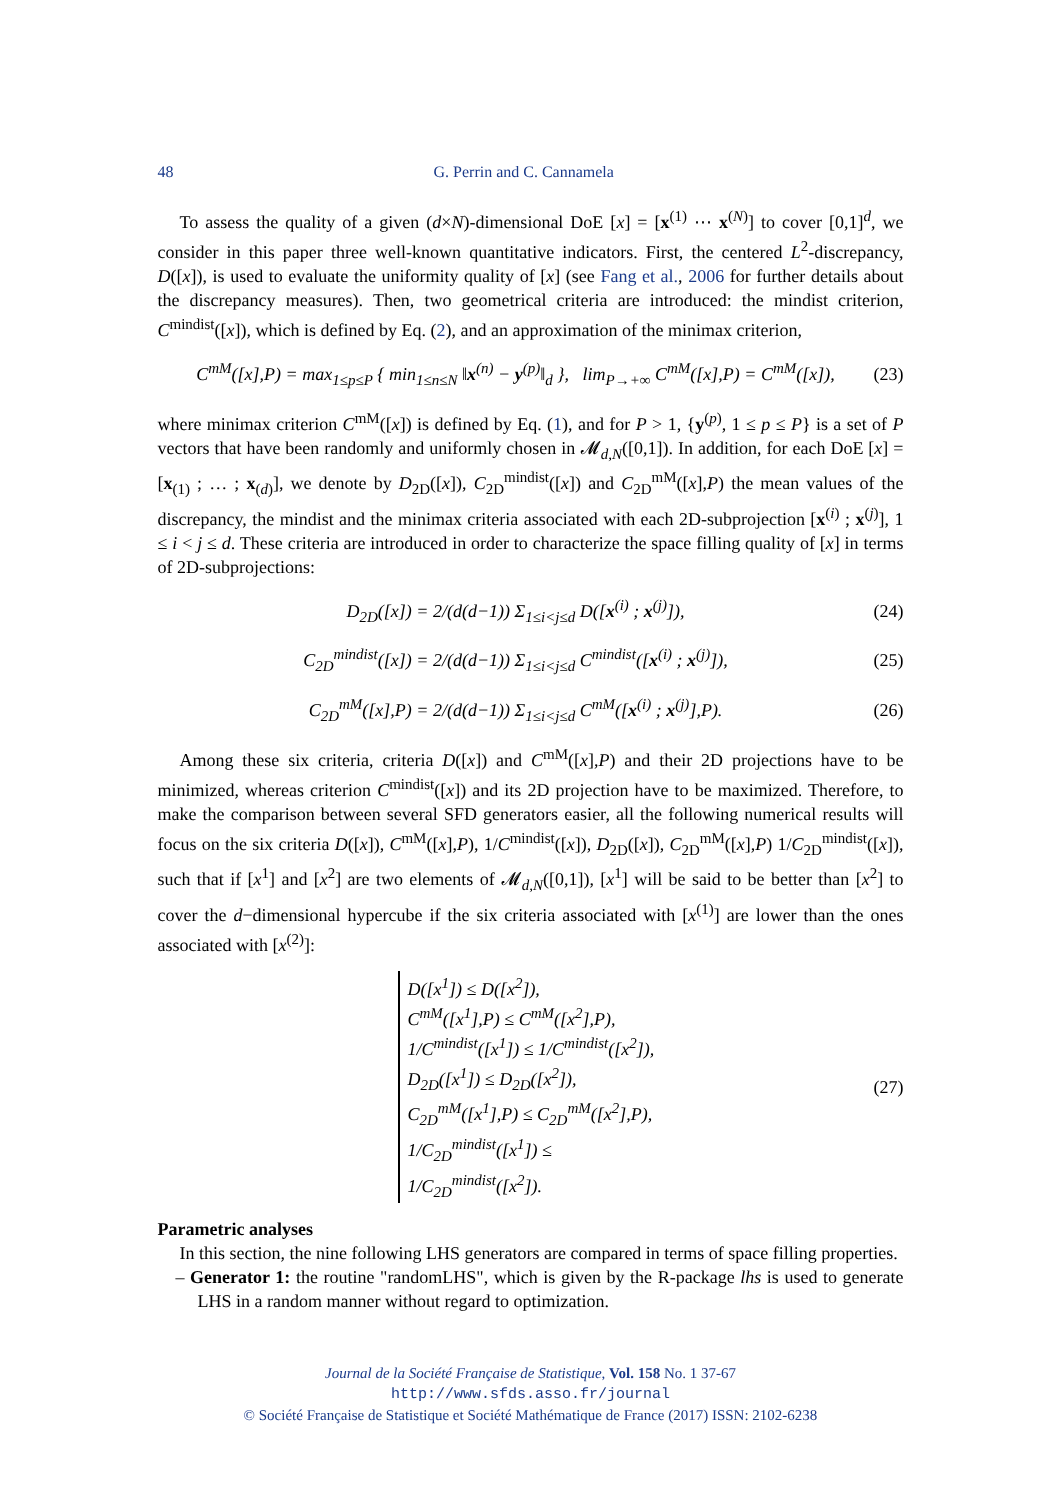48 G. Perrin and C. Cannamela
To assess the quality of a given (d×N)-dimensional DoE [x] = [x<sup>(1)</sup> ⋯ x<sup>(N)</sup>] to cover [0,1]<sup>d</sup>, we consider in this paper three well-known quantitative indicators. First, the centered L<sup>2</sup>-discrepancy, D([x]), is used to evaluate the uniformity quality of [x] (see Fang et al., 2006 for further details about the discrepancy measures). Then, two geometrical criteria are introduced: the mindist criterion, C<sup>mindist</sup>([x]), which is defined by Eq. (2), and an approximation of the minimax criterion,
C<sup>mM</sup>([x],P) = max<sub>1≤p≤P</sub> { min<sub>1≤n≤N</sub> ‖x<sup>(n)</sup> − y<sup>(p)</sup>‖<sub>d</sub> }, lim<sub>P→+∞</sub> C<sup>mM</sup>([x],P) = C<sup>mM</sup>([x]), (23)
where minimax criterion C<sup>mM</sup>([x]) is defined by Eq. (1), and for P > 1, {y<sup>(p)</sup>, 1 ≤ p ≤ P} is a set of P vectors that have been randomly and uniformly chosen in 𝓜<sub>d,N</sub>([0,1]). In addition, for each DoE [x] = [x<sub>(1)</sub> ; … ; x<sub>(d)</sub>], we denote by D<sub>2D</sub>([x]), C<sub>2D</sub><sup>mindist</sup>([x]) and C<sub>2D</sub><sup>mM</sup>([x],P) the mean values of the discrepancy, the mindist and the minimax criteria associated with each 2D-subprojection [x<sup>(i)</sup> ; x<sup>(j)</sup>], 1 ≤ i < j ≤ d. These criteria are introduced in order to characterize the space filling quality of [x] in terms of 2D-subprojections:
D<sub>2D</sub>([x]) = 2/(d(d−1)) Σ<sub>1≤i<j≤d</sub> D([x<sup>(i)</sup> ; x<sup>(j)</sup>]), (24)
C<sub>2D</sub><sup>mindist</sup>([x]) = 2/(d(d−1)) Σ<sub>1≤i<j≤d</sub> C<sup>mindist</sup>([x<sup>(i)</sup> ; x<sup>(j)</sup>]), (25)
C<sub>2D</sub><sup>mM</sup>([x],P) = 2/(d(d−1)) Σ<sub>1≤i<j≤d</sub> C<sup>mM</sup>([x<sup>(i)</sup> ; x<sup>(j)</sup>],P). (26)
Among these six criteria, criteria D([x]) and C<sup>mM</sup>([x],P) and their 2D projections have to be minimized, whereas criterion C<sup>mindist</sup>([x]) and its 2D projection have to be maximized. Therefore, to make the comparison between several SFD generators easier, all the following numerical results will focus on the six criteria D([x]), C<sup>mM</sup>([x],P), 1/C<sup>mindist</sup>([x]), D<sub>2D</sub>([x]), C<sub>2D</sub><sup>mM</sup>([x],P) 1/C<sub>2D</sub><sup>mindist</sup>([x]), such that if [x<sup>1</sup>] and [x<sup>2</sup>] are two elements of 𝓜<sub>d,N</sub>([0,1]), [x<sup>1</sup>] will be said to be better than [x<sup>2</sup>] to cover the d−dimensional hypercube if the six criteria associated with [x<sup>(1)</sup>] are lower than the ones associated with [x<sup>(2)</sup>]:
D([x<sup>1</sup>]) ≤ D([x<sup>2</sup>]),
C<sup>mM</sup>([x<sup>1</sup>],P) ≤ C<sup>mM</sup>([x<sup>2</sup>],P),
1/C<sup>mindist</sup>([x<sup>1</sup>]) ≤ 1/C<sup>mindist</sup>([x<sup>2</sup>]),
D<sub>2D</sub>([x<sup>1</sup>]) ≤ D<sub>2D</sub>([x<sup>2</sup>]),
C<sub>2D</sub><sup>mM</sup>([x<sup>1</sup>],P) ≤ C<sub>2D</sub><sup>mM</sup>([x<sup>2</sup>],P),
1/C<sub>2D</sub><sup>mindist</sup>([x<sup>1</sup>]) ≤ 1/C<sub>2D</sub><sup>mindist</sup>([x<sup>2</sup>]).
(27)
Parametric analyses
In this section, the nine following LHS generators are compared in terms of space filling properties.
– Generator 1: the routine "randomLHS", which is given by the R-package lhs is used to generate LHS in a random manner without regard to optimization.
Journal de la Société Française de Statistique, Vol. 158 No. 1 37-67
http://www.sfds.asso.fr/journal
© Société Française de Statistique et Société Mathématique de France (2017) ISSN: 2102-6238